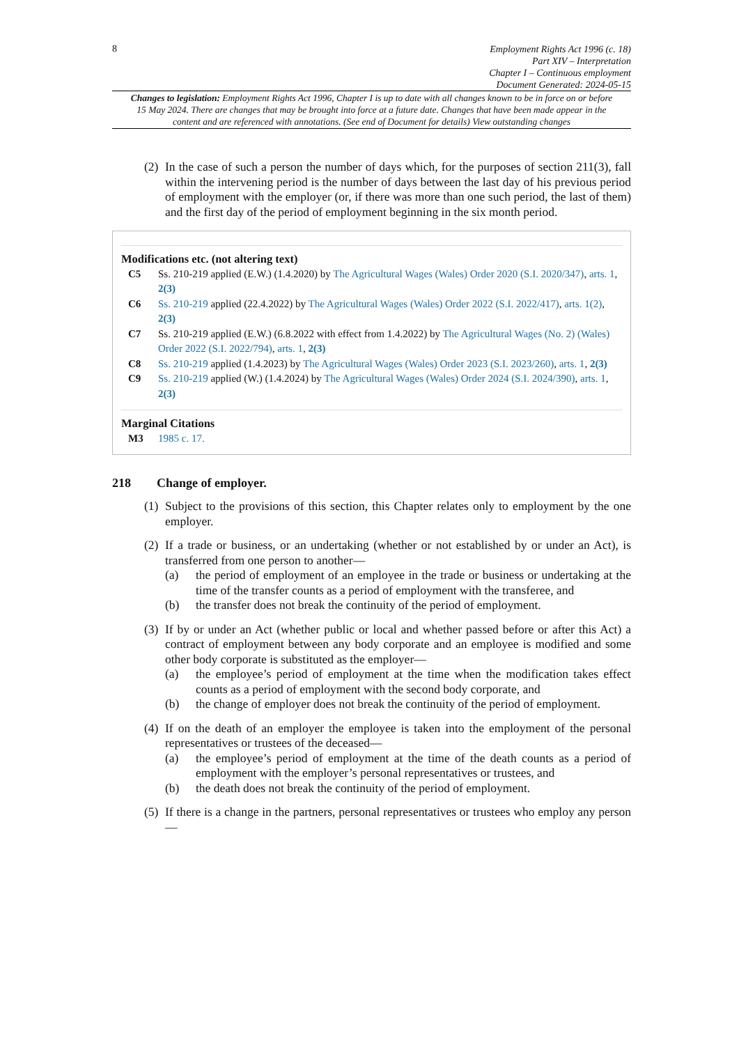8
Employment Rights Act 1996 (c. 18)
Part XIV – Interpretation
Chapter I – Continuous employment
Document Generated: 2024-05-15
Changes to legislation: Employment Rights Act 1996, Chapter I is up to date with all changes known to be in force on or before 15 May 2024. There are changes that may be brought into force at a future date. Changes that have been made appear in the content and are referenced with annotations. (See end of Document for details) View outstanding changes
(2)
In the case of such a person the number of days which, for the purposes of section 211(3), fall within the intervening period is the number of days between the last day of his previous period of employment with the employer (or, if there was more than one such period, the last of them) and the first day of the period of employment beginning in the six month period.
Modifications etc. (not altering text)
C5 Ss. 210-219 applied (E.W.) (1.4.2020) by The Agricultural Wages (Wales) Order 2020 (S.I. 2020/347), arts. 1, 2(3)
C6 Ss. 210-219 applied (22.4.2022) by The Agricultural Wages (Wales) Order 2022 (S.I. 2022/417), arts. 1(2), 2(3)
C7 Ss. 210-219 applied (E.W.) (6.8.2022 with effect from 1.4.2022) by The Agricultural Wages (No. 2) (Wales) Order 2022 (S.I. 2022/794), arts. 1, 2(3)
C8 Ss. 210-219 applied (1.4.2023) by The Agricultural Wages (Wales) Order 2023 (S.I. 2023/260), arts. 1, 2(3)
C9 Ss. 210-219 applied (W.) (1.4.2024) by The Agricultural Wages (Wales) Order 2024 (S.I. 2024/390), arts. 1, 2(3)
Marginal Citations
M3 1985 c. 17.
218 Change of employer.
(1)
Subject to the provisions of this section, this Chapter relates only to employment by the one employer.
(2)
If a trade or business, or an undertaking (whether or not established by or under an Act), is transferred from one person to another—
(a) the period of employment of an employee in the trade or business or undertaking at the time of the transfer counts as a period of employment with the transferee, and
(b) the transfer does not break the continuity of the period of employment.
(3)
If by or under an Act (whether public or local and whether passed before or after this Act) a contract of employment between any body corporate and an employee is modified and some other body corporate is substituted as the employer—
(a) the employee’s period of employment at the time when the modification takes effect counts as a period of employment with the second body corporate, and
(b) the change of employer does not break the continuity of the period of employment.
(4)
If on the death of an employer the employee is taken into the employment of the personal representatives or trustees of the deceased—
(a) the employee’s period of employment at the time of the death counts as a period of employment with the employer’s personal representatives or trustees, and
(b) the death does not break the continuity of the period of employment.
(5)
If there is a change in the partners, personal representatives or trustees who employ any person—